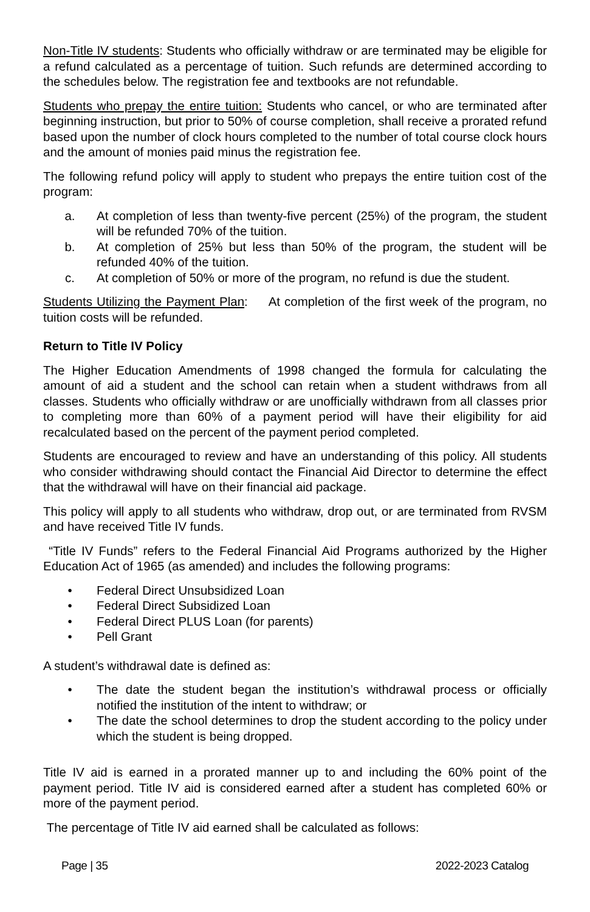Non-Title IV students: Students who officially withdraw or are terminated may be eligible for a refund calculated as a percentage of tuition. Such refunds are determined according to the schedules below. The registration fee and textbooks are not refundable.
Students who prepay the entire tuition: Students who cancel, or who are terminated after beginning instruction, but prior to 50% of course completion, shall receive a prorated refund based upon the number of clock hours completed to the number of total course clock hours and the amount of monies paid minus the registration fee.
The following refund policy will apply to student who prepays the entire tuition cost of the program:
a. At completion of less than twenty-five percent (25%) of the program, the student will be refunded 70% of the tuition.
b. At completion of 25% but less than 50% of the program, the student will be refunded 40% of the tuition.
c. At completion of 50% or more of the program, no refund is due the student.
Students Utilizing the Payment Plan: At completion of the first week of the program, no tuition costs will be refunded.
Return to Title IV Policy
The Higher Education Amendments of 1998 changed the formula for calculating the amount of aid a student and the school can retain when a student withdraws from all classes. Students who officially withdraw or are unofficially withdrawn from all classes prior to completing more than 60% of a payment period will have their eligibility for aid recalculated based on the percent of the payment period completed.
Students are encouraged to review and have an understanding of this policy. All students who consider withdrawing should contact the Financial Aid Director to determine the effect that the withdrawal will have on their financial aid package.
This policy will apply to all students who withdraw, drop out, or are terminated from RVSM and have received Title IV funds.
“Title IV Funds” refers to the Federal Financial Aid Programs authorized by the Higher Education Act of 1965 (as amended) and includes the following programs:
• Federal Direct Unsubsidized Loan
• Federal Direct Subsidized Loan
• Federal Direct PLUS Loan (for parents)
• Pell Grant
A student’s withdrawal date is defined as:
• The date the student began the institution’s withdrawal process or officially notified the institution of the intent to withdraw; or
• The date the school determines to drop the student according to the policy under which the student is being dropped.
Title IV aid is earned in a prorated manner up to and including the 60% point of the payment period. Title IV aid is considered earned after a student has completed 60% or more of the payment period.
The percentage of Title IV aid earned shall be calculated as follows:
Page | 35 2022-2023 Catalog